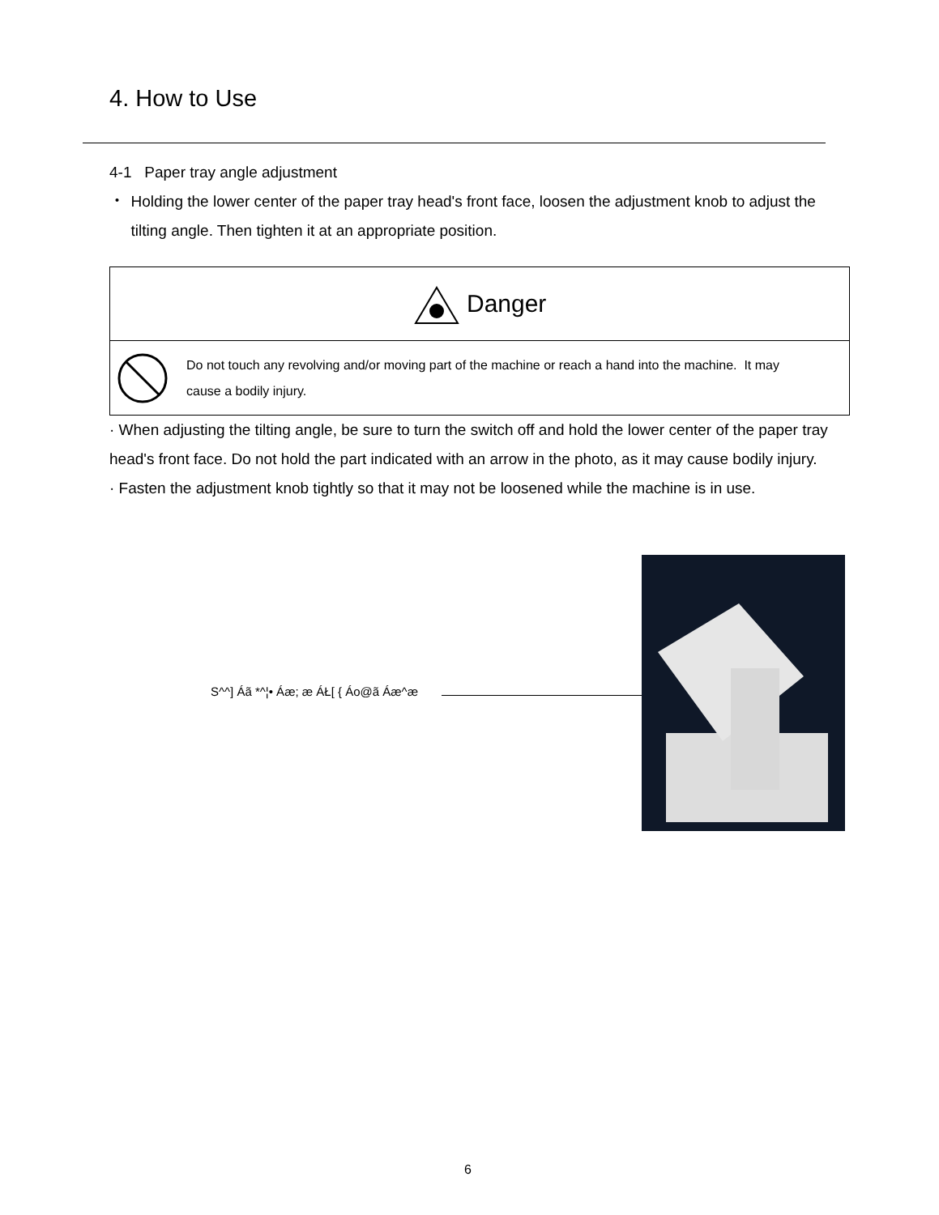4. How to Use
4-1 Paper tray angle adjustment
・ Holding the lower center of the paper tray head's front face, loosen the adjustment knob to adjust the tilting angle. Then tighten it at an appropriate position.
Danger
Do not touch any revolving and/or moving part of the machine or reach a hand into the machine. It may cause a bodily injury.
· When adjusting the tilting angle, be sure to turn the switch off and hold the lower center of the paper tray head's front face. Do not hold the part indicated with an arrow in the photo, as it may cause bodily injury.
· Fasten the adjustment knob tightly so that it may not be loosened while the machine is in use.
S^^] Áã *^¦• Áæ; æ ÁŁ[ { Áo@ã Áæ^æ
6